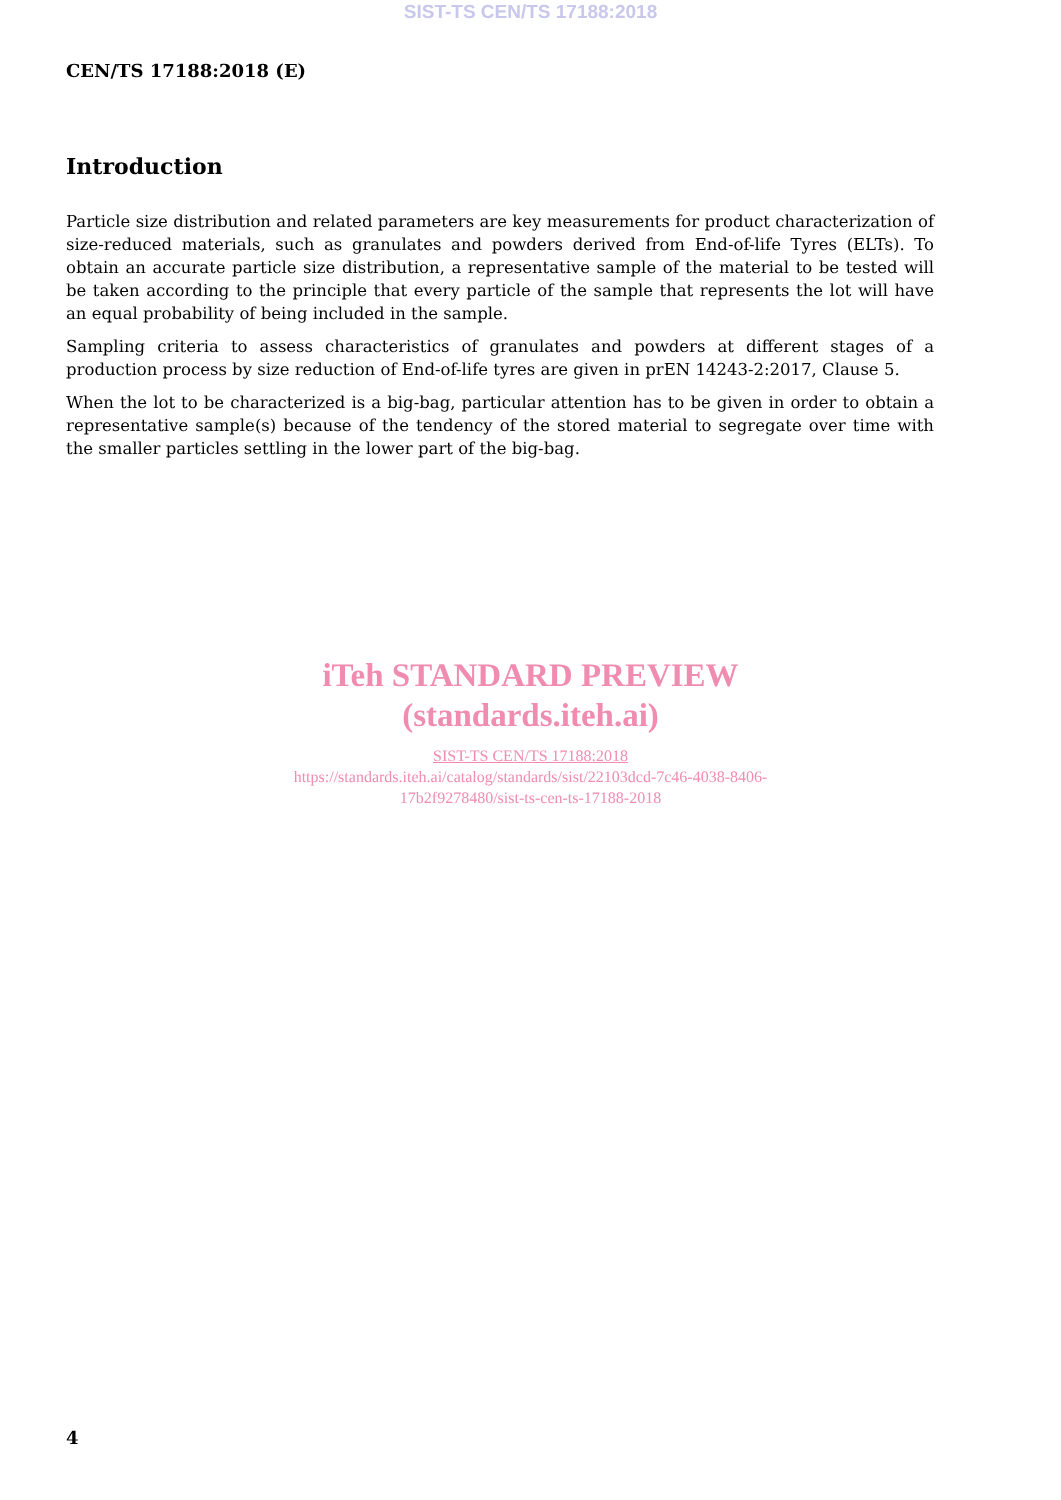SIST-TS CEN/TS 17188:2018
CEN/TS 17188:2018 (E)
Introduction
Particle size distribution and related parameters are key measurements for product characterization of size-reduced materials, such as granulates and powders derived from End-of-life Tyres (ELTs). To obtain an accurate particle size distribution, a representative sample of the material to be tested will be taken according to the principle that every particle of the sample that represents the lot will have an equal probability of being included in the sample.
Sampling criteria to assess characteristics of granulates and powders at different stages of a production process by size reduction of End-of-life tyres are given in prEN 14243-2:2017, Clause 5.
When the lot to be characterized is a big-bag, particular attention has to be given in order to obtain a representative sample(s) because of the tendency of the stored material to segregate over time with the smaller particles settling in the lower part of the big-bag.
iTeh STANDARD PREVIEW
(standards.iteh.ai)
SIST-TS CEN/TS 17188:2018
https://standards.iteh.ai/catalog/standards/sist/22103dcd-7c46-4038-8406-
17b2f9278480/sist-ts-cen-ts-17188-2018
4